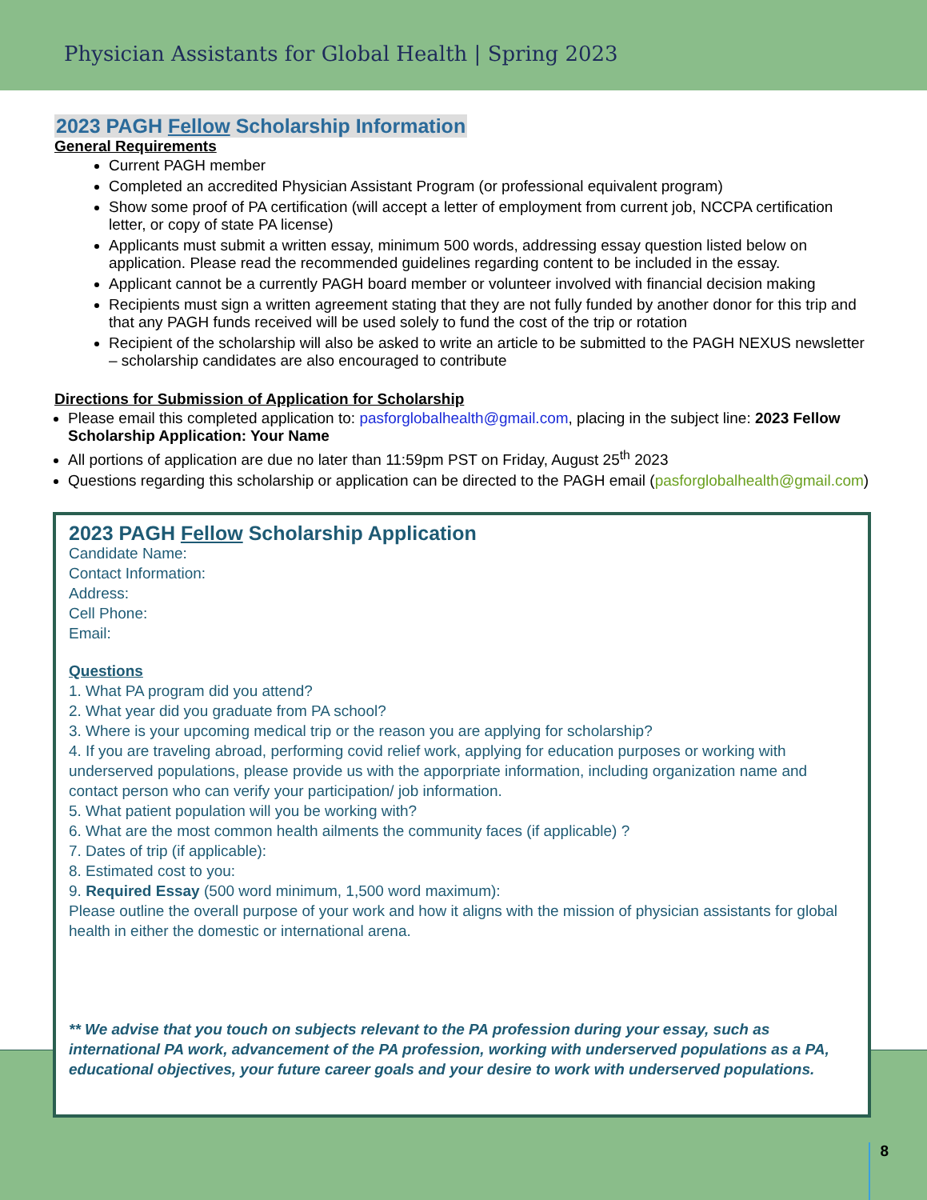Physician Assistants for Global Health | Spring 2023
2023 PAGH Fellow Scholarship Information
General Requirements
Current PAGH member
Completed an accredited Physician Assistant Program (or professional equivalent program)
Show some proof of PA certification (will accept a letter of employment from current job, NCCPA certification letter, or copy of state PA license)
Applicants must submit a written essay, minimum 500 words, addressing essay question listed below on application. Please read the recommended guidelines regarding content to be included in the essay.
Applicant cannot be a currently PAGH board member or volunteer involved with financial decision making
Recipients must sign a written agreement stating that they are not fully funded by another donor for this trip and that any PAGH funds received will be used solely to fund the cost of the trip or rotation
Recipient of the scholarship will also be asked to write an article to be submitted to the PAGH NEXUS newsletter – scholarship candidates are also encouraged to contribute
Directions for Submission of Application for Scholarship
Please email this completed application to: pasforglobalhealth@gmail.com, placing in the subject line: 2023 Fellow Scholarship Application: Your Name
All portions of application are due no later than 11:59pm PST on Friday, August 25<sup>th</sup> 2023
Questions regarding this scholarship or application can be directed to the PAGH email (pasforglobalhealth@gmail.com)
2023 PAGH Fellow Scholarship Application
Candidate Name:
Contact Information:
Address:
Cell Phone:
Email:
Questions
1. What PA program did you attend?
2. What year did you graduate from PA school?
3. Where is your upcoming medical trip or the reason you are applying for scholarship?
4. If you are traveling abroad, performing covid relief work, applying for education purposes or working with underserved populations, please provide us with the apporpriate information, including organization name and contact person who can verify your participation/ job information.
5. What patient population will you be working with?
6. What are the most common health ailments the community faces (if applicable) ?
7. Dates of trip (if applicable):
8. Estimated cost to you:
9. Required Essay (500 word minimum, 1,500 word maximum):
Please outline the overall purpose of your work and how it aligns with the mission of physician assistants for global health in either the domestic or international arena.
** We advise that you touch on subjects relevant to the PA profession during your essay, such as international PA work, advancement of the PA profession, working with underserved populations as a PA, educational objectives, your future career goals and your desire to work with underserved populations.
8